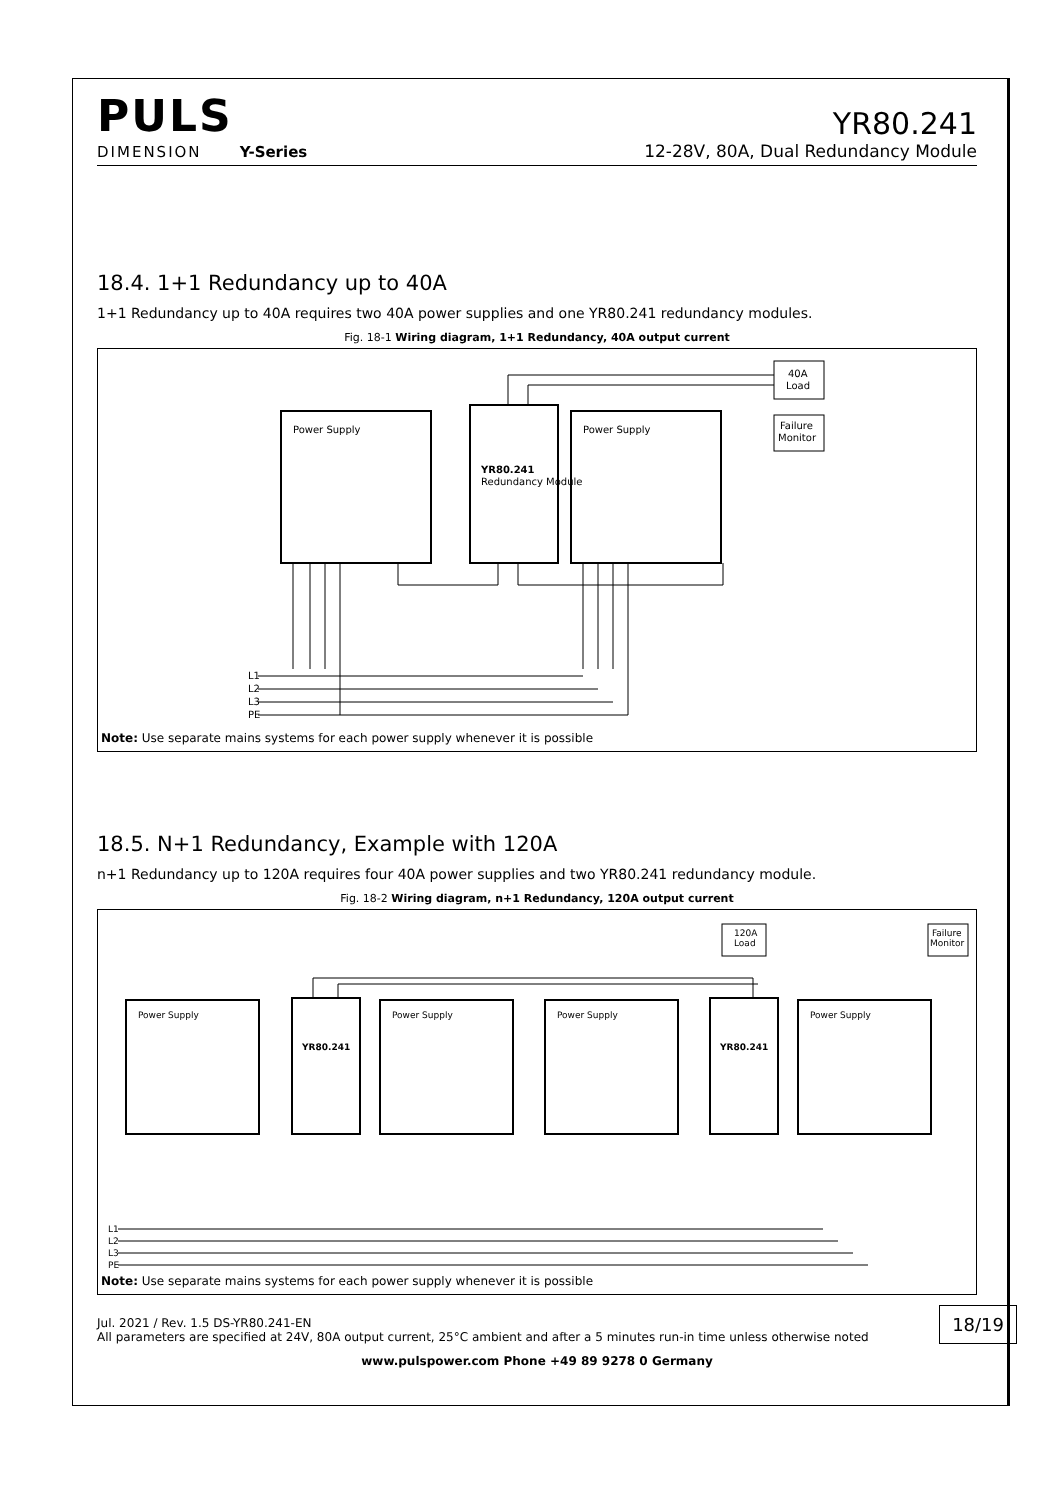PULS
YR80.241
DIMENSION Y-Series
12-28V, 80A, Dual Redundancy Module
18.4. 1+1 Redundancy up to 40A
1+1 Redundancy up to 40A requires two 40A power supplies and one YR80.241 redundancy modules.
Fig. 18-1 Wiring diagram, 1+1 Redundancy, 40A output current
Power Supply
Power Supply
YR80.241
Redundancy Module
40A
Load
Failure
Monitor
L1
L2
L3
PE
Note: Use separate mains systems for each power supply whenever it is possible
18.5. N+1 Redundancy, Example with 120A
n+1 Redundancy up to 120A requires four 40A power supplies and two YR80.241 redundancy module.
Fig. 18-2 Wiring diagram, n+1 Redundancy, 120A output current
Power Supply
Power Supply
Power Supply
Power Supply
YR80.241
YR80.241
120A
Load
Failure
Monitor
L1
L2
L3
PE
Note: Use separate mains systems for each power supply whenever it is possible
Jul. 2021 / Rev. 1.5 DS-YR80.241-EN
All parameters are specified at 24V, 80A output current, 25°C ambient and after a 5 minutes run-in time unless otherwise noted
18/19
www.pulspower.com Phone +49 89 9278 0 Germany